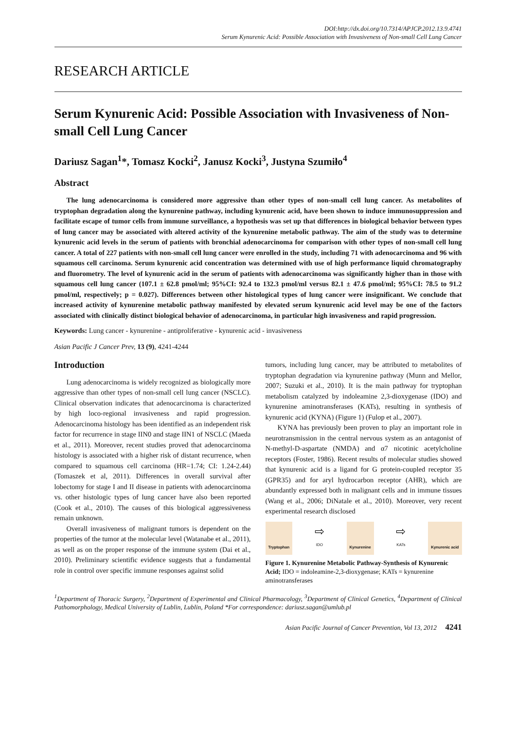DOI:http://dx.doi.org/10.7314/APJCP.2012.13.9.4741
Serum Kynurenic Acid: Possible Association with Invasiveness of Non-small Cell Lung Cancer
RESEARCH ARTICLE
Serum Kynurenic Acid: Possible Association with Invasiveness of Non-small Cell Lung Cancer
Dariusz Sagan<sup>1</sup>*, Tomasz Kocki<sup>2</sup>, Janusz Kocki<sup>3</sup>, Justyna Szumiło<sup>4</sup>
Abstract
The lung adenocarcinoma is considered more aggressive than other types of non-small cell lung cancer. As metabolites of tryptophan degradation along the kynurenine pathway, including kynurenic acid, have been shown to induce immunosuppression and facilitate escape of tumor cells from immune surveillance, a hypothesis was set up that differences in biological behavior between types of lung cancer may be associated with altered activity of the kynurenine metabolic pathway. The aim of the study was to determine kynurenic acid levels in the serum of patients with bronchial adenocarcinoma for comparison with other types of non-small cell lung cancer. A total of 227 patients with non-small cell lung cancer were enrolled in the study, including 71 with adenocarcinoma and 96 with squamous cell carcinoma. Serum kynurenic acid concentration was determined with use of high performance liquid chromatography and fluorometry. The level of kynurenic acid in the serum of patients with adenocarcinoma was significantly higher than in those with squamous cell lung cancer (107.1 ± 62.8 pmol/ml; 95%CI: 92.4 to 132.3 pmol/ml versus 82.1 ± 47.6 pmol/ml; 95%CI: 78.5 to 91.2 pmol/ml, respectively; p = 0.027). Differences between other histological types of lung cancer were insignificant. We conclude that increased activity of kynurenine metabolic pathway manifested by elevated serum kynurenic acid level may be one of the factors associated with clinically distinct biological behavior of adenocarcinoma, in particular high invasiveness and rapid progression.
Keywords: Lung cancer - kynurenine - antiproliferative - kynurenic acid - invasiveness
Asian Pacific J Cancer Prev, 13 (9), 4241-4244
Introduction
Lung adenocarcinoma is widely recognized as biologically more aggressive than other types of non-small cell lung cancer (NSCLC). Clinical observation indicates that adenocarcinoma is characterized by high loco-regional invasiveness and rapid progression. Adenocarcinoma histology has been identified as an independent risk factor for recurrence in stage IIN0 and stage IIN1 of NSCLC (Maeda et al., 2011). Moreover, recent studies proved that adenocarcinoma histology is associated with a higher risk of distant recurrence, when compared to squamous cell carcinoma (HR=1.74; CI: 1.24-2.44) (Tomaszek et al, 2011). Differences in overall survival after lobectomy for stage I and II disease in patients with adenocarcinoma vs. other histologic types of lung cancer have also been reported (Cook et al., 2010). The causes of this biological aggressiveness remain unknown.
Overall invasiveness of malignant tumors is dependent on the properties of the tumor at the molecular level (Watanabe et al., 2011), as well as on the proper response of the immune system (Dai et al., 2010). Preliminary scientific evidence suggests that a fundamental role in control over specific immune responses against solid
tumors, including lung cancer, may be attributed to metabolites of tryptophan degradation via kynurenine pathway (Munn and Mellor, 2007; Suzuki et al., 2010). It is the main pathway for tryptophan metabolism catalyzed by indoleamine 2,3-dioxygenase (IDO) and kynurenine aminotransferases (KATs), resulting in synthesis of kynurenic acid (KYNA) (Figure 1) (Fulop et al., 2007).
KYNA has previously been proven to play an important role in neurotransmission in the central nervous system as an antagonist of N-methyl-D-aspartate (NMDA) and α7 nicotinic acetylcholine receptors (Foster, 1986). Recent results of molecular studies showed that kynurenic acid is a ligand for G protein-coupled receptor 35 (GPR35) and for aryl hydrocarbon receptor (AHR), which are abundantly expressed both in malignant cells and in immune tissues (Wang et al., 2006; DiNatale et al., 2010). Moreover, very recent experimental research disclosed
Tryptophan
⇨
IDO
Kynurenine
⇨
KATs
Kynurenic acid
Figure 1. Kynurenine Metabolic Pathway-Synthesis of Kynurenic Acid; IDO = indoleamine-2,3-dioxygenase; KATs = kynurenine aminotransferases
<sup>1</sup> Department of Thoracic Surgery, <sup>2</sup>Department of Experimental and Clinical Pharmacology, <sup>3</sup>Department of Clinical Genetics, <sup>4</sup>Department of Clinical Pathomorphology, Medical University of Lublin, Lublin, Poland *For correspondence: dariusz.sagan@umlub.pl
Asian Pacific Journal of Cancer Prevention, Vol 13, 2012 4241